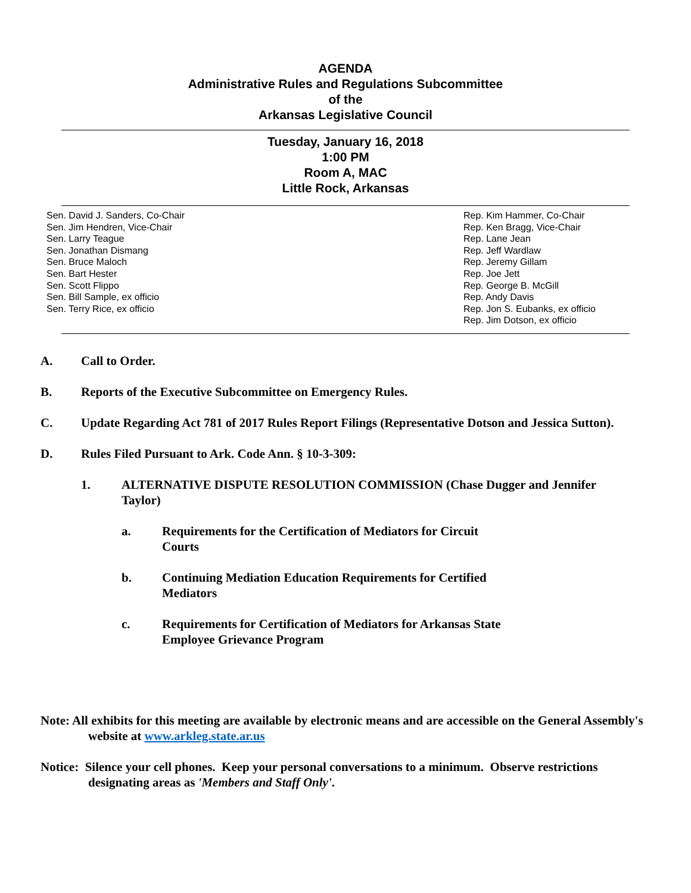AGENDA
Administrative Rules and Regulations Subcommittee
of the
Arkansas Legislative Council
Tuesday, January 16, 2018
1:00 PM
Room A, MAC
Little Rock, Arkansas
Sen. David J. Sanders, Co-Chair
Sen. Jim Hendren, Vice-Chair
Sen. Larry Teague
Sen. Jonathan Dismang
Sen. Bruce Maloch
Sen. Bart Hester
Sen. Scott Flippo
Sen. Bill Sample, ex officio
Sen. Terry Rice, ex officio
Rep. Kim Hammer, Co-Chair
Rep. Ken Bragg, Vice-Chair
Rep. Lane Jean
Rep. Jeff Wardlaw
Rep. Jeremy Gillam
Rep. Joe Jett
Rep. George B. McGill
Rep. Andy Davis
Rep. Jon S. Eubanks, ex officio
Rep. Jim Dotson, ex officio
A. Call to Order.
B. Reports of the Executive Subcommittee on Emergency Rules.
C. Update Regarding Act 781 of 2017 Rules Report Filings (Representative Dotson and Jessica Sutton).
D. Rules Filed Pursuant to Ark. Code Ann. § 10-3-309:
1. ALTERNATIVE DISPUTE RESOLUTION COMMISSION (Chase Dugger and Jennifer Taylor)
a. Requirements for the Certification of Mediators for Circuit Courts
b. Continuing Mediation Education Requirements for Certified Mediators
c. Requirements for Certification of Mediators for Arkansas State Employee Grievance Program
Note: All exhibits for this meeting are available by electronic means and are accessible on the General Assembly's website at www.arkleg.state.ar.us
Notice: Silence your cell phones. Keep your personal conversations to a minimum. Observe restrictions designating areas as 'Members and Staff Only'.